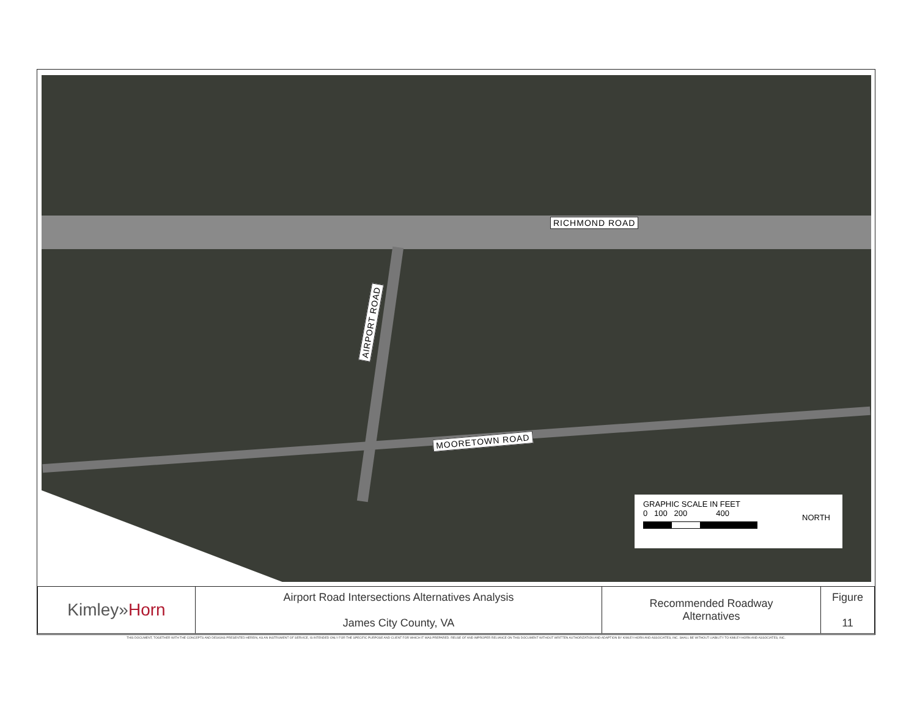RICHMOND ROAD
AIRPORT ROAD
MOORETOWN ROAD
GRAPHIC SCALE IN FEET
0 100 200 400
NORTH
| Kimley» Horn | Airport Road Intersections Alternatives Analysis James City County, VA | Recommended Roadway Alternatives | Figure 11 |
THIS DOCUMENT, TOGETHER WITH THE CONCEPTS AND DESIGNS PRESENTED HEREIN, AS AN INSTRUMENT OF SERVICE, IS INTENDED ONLY FOR THE SPECIFIC PURPOSE AND CLIENT FOR WHICH IT WAS PREPARED. REUSE OF AND IMPROPER RELIANCE ON THIS DOCUMENT WITHOUT WRITTEN AUTHORIZATION AND ADAPTION BY KIMLEY-HORN AND ASSOCIATES, INC. SHALL BE WITHOUT LIABILITY TO KIMLEY-HORN AND ASSOCIATES, INC.